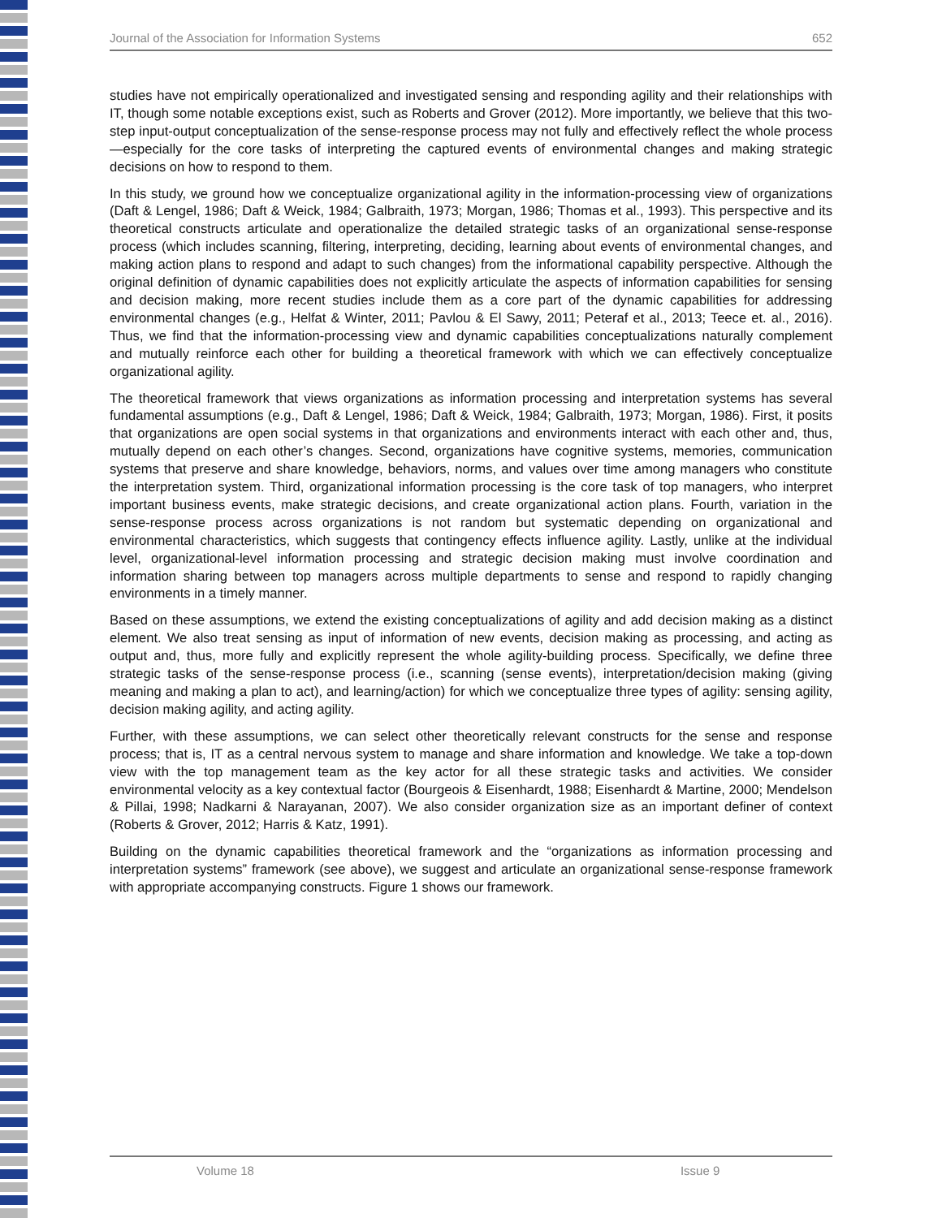Journal of the Association for Information Systems 652
studies have not empirically operationalized and investigated sensing and responding agility and their relationships with IT, though some notable exceptions exist, such as Roberts and Grover (2012). More importantly, we believe that this two-step input-output conceptualization of the sense-response process may not fully and effectively reflect the whole process—especially for the core tasks of interpreting the captured events of environmental changes and making strategic decisions on how to respond to them.
In this study, we ground how we conceptualize organizational agility in the information-processing view of organizations (Daft & Lengel, 1986; Daft & Weick, 1984; Galbraith, 1973; Morgan, 1986; Thomas et al., 1993). This perspective and its theoretical constructs articulate and operationalize the detailed strategic tasks of an organizational sense-response process (which includes scanning, filtering, interpreting, deciding, learning about events of environmental changes, and making action plans to respond and adapt to such changes) from the informational capability perspective. Although the original definition of dynamic capabilities does not explicitly articulate the aspects of information capabilities for sensing and decision making, more recent studies include them as a core part of the dynamic capabilities for addressing environmental changes (e.g., Helfat & Winter, 2011; Pavlou & El Sawy, 2011; Peteraf et al., 2013; Teece et. al., 2016). Thus, we find that the information-processing view and dynamic capabilities conceptualizations naturally complement and mutually reinforce each other for building a theoretical framework with which we can effectively conceptualize organizational agility.
The theoretical framework that views organizations as information processing and interpretation systems has several fundamental assumptions (e.g., Daft & Lengel, 1986; Daft & Weick, 1984; Galbraith, 1973; Morgan, 1986). First, it posits that organizations are open social systems in that organizations and environments interact with each other and, thus, mutually depend on each other’s changes. Second, organizations have cognitive systems, memories, communication systems that preserve and share knowledge, behaviors, norms, and values over time among managers who constitute the interpretation system. Third, organizational information processing is the core task of top managers, who interpret important business events, make strategic decisions, and create organizational action plans. Fourth, variation in the sense-response process across organizations is not random but systematic depending on organizational and environmental characteristics, which suggests that contingency effects influence agility. Lastly, unlike at the individual level, organizational-level information processing and strategic decision making must involve coordination and information sharing between top managers across multiple departments to sense and respond to rapidly changing environments in a timely manner.
Based on these assumptions, we extend the existing conceptualizations of agility and add decision making as a distinct element. We also treat sensing as input of information of new events, decision making as processing, and acting as output and, thus, more fully and explicitly represent the whole agility-building process. Specifically, we define three strategic tasks of the sense-response process (i.e., scanning (sense events), interpretation/decision making (giving meaning and making a plan to act), and learning/action) for which we conceptualize three types of agility: sensing agility, decision making agility, and acting agility.
Further, with these assumptions, we can select other theoretically relevant constructs for the sense and response process; that is, IT as a central nervous system to manage and share information and knowledge. We take a top-down view with the top management team as the key actor for all these strategic tasks and activities. We consider environmental velocity as a key contextual factor (Bourgeois & Eisenhardt, 1988; Eisenhardt & Martine, 2000; Mendelson & Pillai, 1998; Nadkarni & Narayanan, 2007). We also consider organization size as an important definer of context (Roberts & Grover, 2012; Harris & Katz, 1991).
Building on the dynamic capabilities theoretical framework and the “organizations as information processing and interpretation systems” framework (see above), we suggest and articulate an organizational sense-response framework with appropriate accompanying constructs. Figure 1 shows our framework.
Volume 18 Issue 9